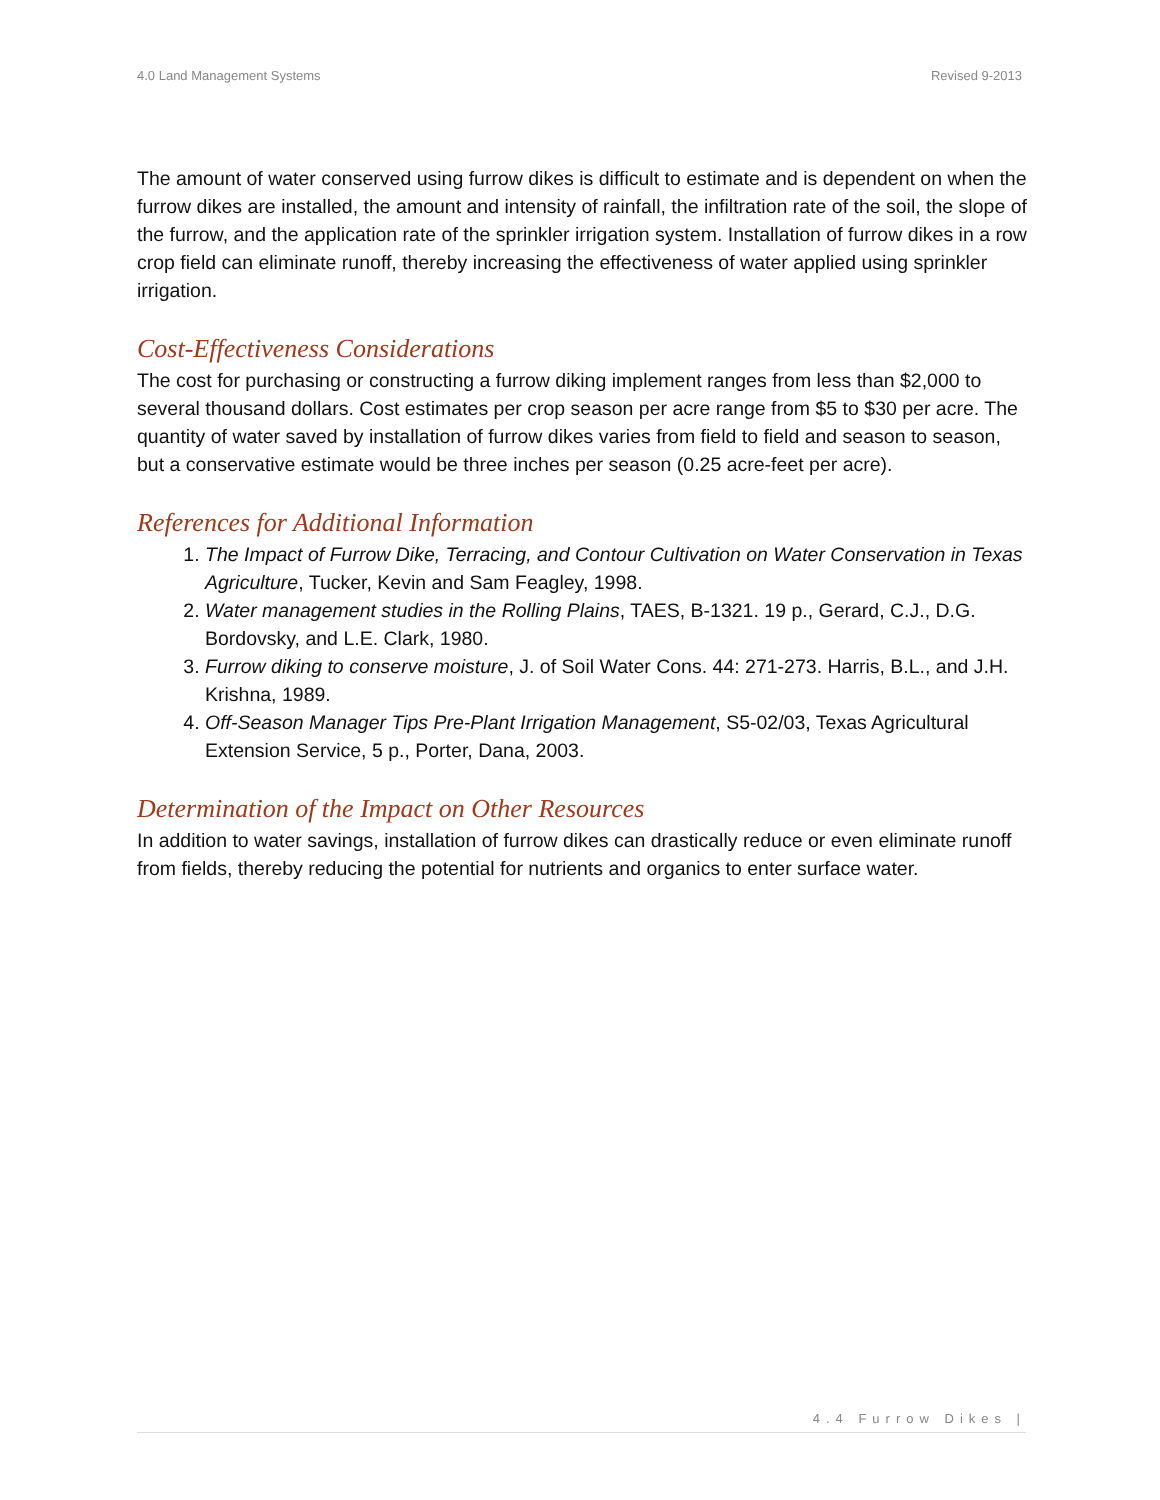4.0 Land Management Systems Revised 9-2013
The amount of water conserved using furrow dikes is difficult to estimate and is dependent on when the furrow dikes are installed, the amount and intensity of rainfall, the infiltration rate of the soil, the slope of the furrow, and the application rate of the sprinkler irrigation system. Installation of furrow dikes in a row crop field can eliminate runoff, thereby increasing the effectiveness of water applied using sprinkler irrigation.
Cost-Effectiveness Considerations
The cost for purchasing or constructing a furrow diking implement ranges from less than $2,000 to several thousand dollars. Cost estimates per crop season per acre range from $5 to $30 per acre. The quantity of water saved by installation of furrow dikes varies from field to field and season to season, but a conservative estimate would be three inches per season (0.25 acre-feet per acre).
References for Additional Information
1. The Impact of Furrow Dike, Terracing, and Contour Cultivation on Water Conservation in Texas Agriculture, Tucker, Kevin and Sam Feagley, 1998.
2. Water management studies in the Rolling Plains, TAES, B-1321. 19 p., Gerard, C.J., D.G. Bordovsky, and L.E. Clark, 1980.
3. Furrow diking to conserve moisture, J. of Soil Water Cons. 44: 271-273. Harris, B.L., and J.H. Krishna, 1989.
4. Off-Season Manager Tips Pre-Plant Irrigation Management, S5-02/03, Texas Agricultural Extension Service, 5 p., Porter, Dana, 2003.
Determination of the Impact on Other Resources
In addition to water savings, installation of furrow dikes can drastically reduce or even eliminate runoff from fields, thereby reducing the potential for nutrients and organics to enter surface water.
4.4 Furrow Dikes |